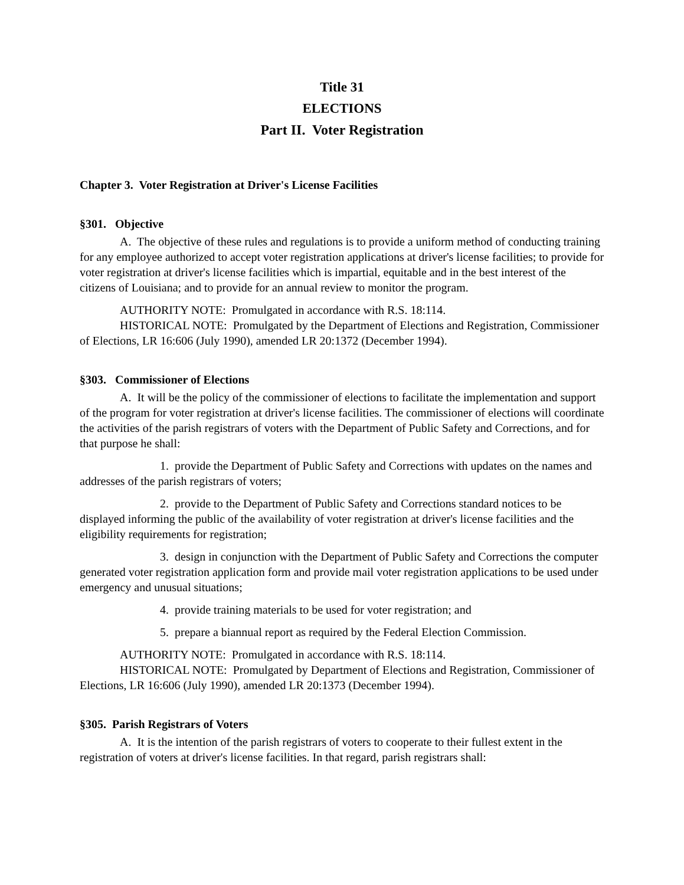Title 31
ELECTIONS
Part II. Voter Registration
Chapter 3. Voter Registration at Driver's License Facilities
§301. Objective
A. The objective of these rules and regulations is to provide a uniform method of conducting training for any employee authorized to accept voter registration applications at driver's license facilities; to provide for voter registration at driver's license facilities which is impartial, equitable and in the best interest of the citizens of Louisiana; and to provide for an annual review to monitor the program.
AUTHORITY NOTE: Promulgated in accordance with R.S. 18:114.
HISTORICAL NOTE: Promulgated by the Department of Elections and Registration, Commissioner of Elections, LR 16:606 (July 1990), amended LR 20:1372 (December 1994).
§303. Commissioner of Elections
A. It will be the policy of the commissioner of elections to facilitate the implementation and support of the program for voter registration at driver's license facilities. The commissioner of elections will coordinate the activities of the parish registrars of voters with the Department of Public Safety and Corrections, and for that purpose he shall:
1. provide the Department of Public Safety and Corrections with updates on the names and addresses of the parish registrars of voters;
2. provide to the Department of Public Safety and Corrections standard notices to be displayed informing the public of the availability of voter registration at driver's license facilities and the eligibility requirements for registration;
3. design in conjunction with the Department of Public Safety and Corrections the computer generated voter registration application form and provide mail voter registration applications to be used under emergency and unusual situations;
4. provide training materials to be used for voter registration; and
5. prepare a biannual report as required by the Federal Election Commission.
AUTHORITY NOTE: Promulgated in accordance with R.S. 18:114.
HISTORICAL NOTE: Promulgated by Department of Elections and Registration, Commissioner of Elections, LR 16:606 (July 1990), amended LR 20:1373 (December 1994).
§305. Parish Registrars of Voters
A. It is the intention of the parish registrars of voters to cooperate to their fullest extent in the registration of voters at driver's license facilities. In that regard, parish registrars shall: